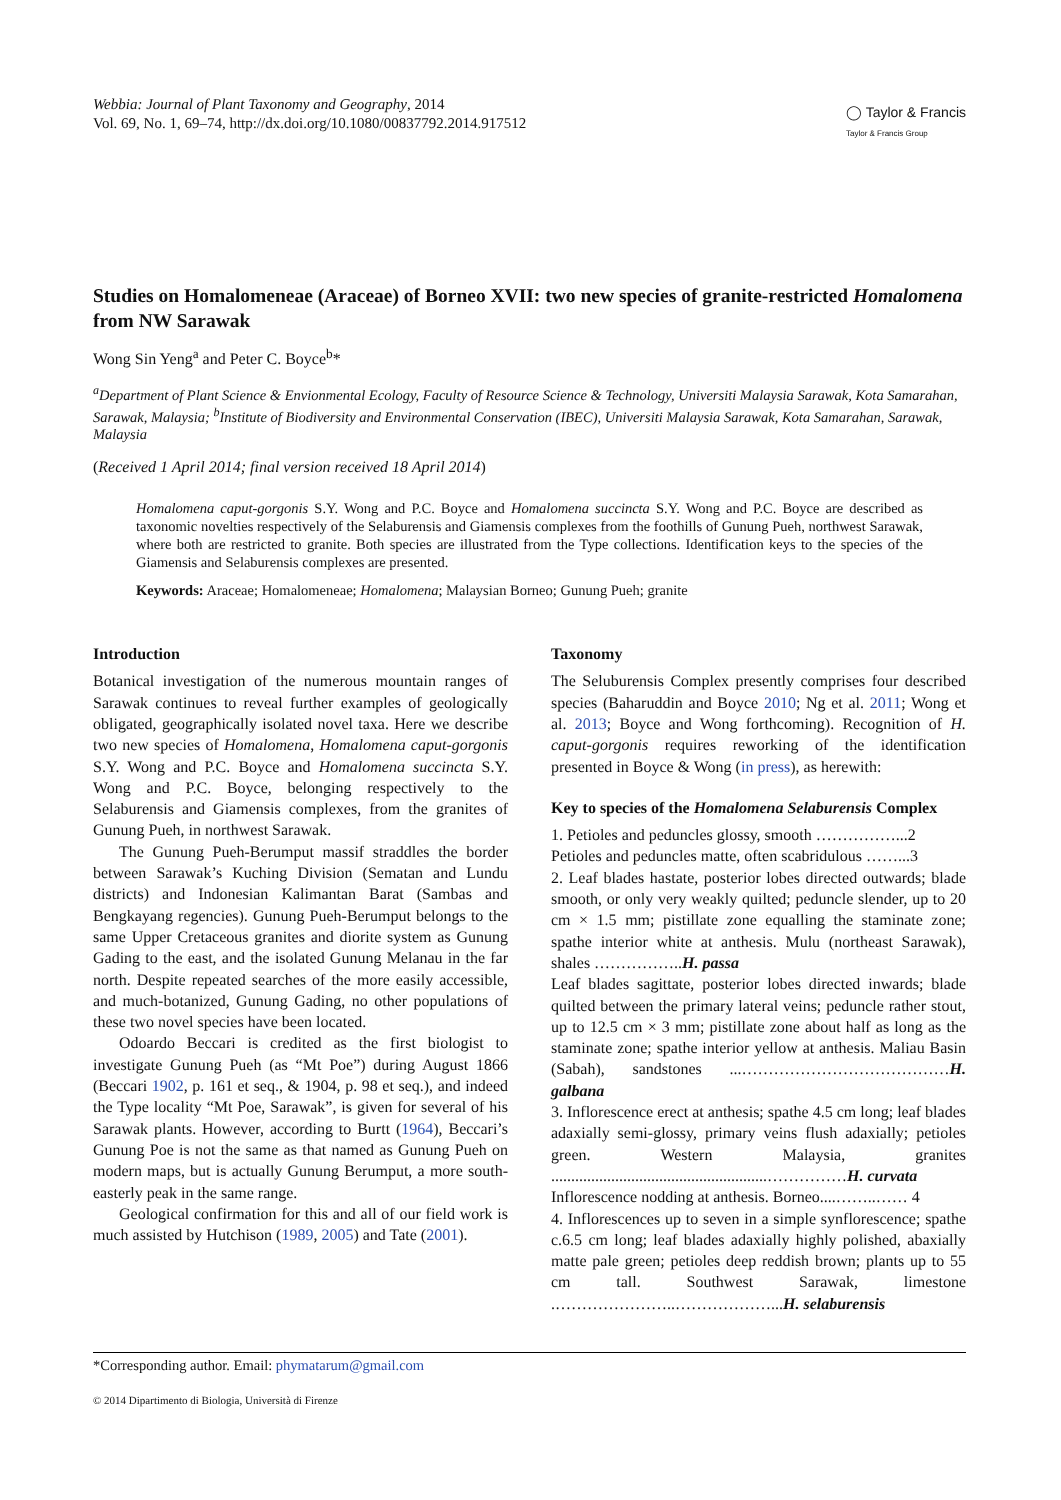Webbia: Journal of Plant Taxonomy and Geography, 2014
Vol. 69, No. 1, 69–74, http://dx.doi.org/10.1080/00837792.2014.917512
◯ Taylor & Francis
Taylor & Francis Group
Studies on Homalomeneae (Araceae) of Borneo XVII: two new species of granite-restricted Homalomena from NW Sarawak
Wong Sin Yeng<sup>a</sup> and Peter C. Boyce<sup>b</sup>*
<sup>a</sup> Department of Plant Science & Envionmental Ecology, Faculty of Resource Science & Technology, Universiti Malaysia Sarawak, Kota Samarahan, Sarawak, Malaysia; <sup>b</sup>Institute of Biodiversity and Environmental Conservation (IBEC), Universiti Malaysia Sarawak, Kota Samarahan, Sarawak, Malaysia
(Received 1 April 2014; final version received 18 April 2014)
Homalomena caput-gorgonis S.Y. Wong and P.C. Boyce and Homalomena succincta S.Y. Wong and P.C. Boyce are described as taxonomic novelties respectively of the Selaburensis and Giamensis complexes from the foothills of Gunung Pueh, northwest Sarawak, where both are restricted to granite. Both species are illustrated from the Type collections. Identification keys to the species of the Giamensis and Selaburensis complexes are presented.
Keywords: Araceae; Homalomeneae; Homalomena; Malaysian Borneo; Gunung Pueh; granite
Introduction
Botanical investigation of the numerous mountain ranges of Sarawak continues to reveal further examples of geologically obligated, geographically isolated novel taxa. Here we describe two new species of Homalomena, Homalomena caput-gorgonis S.Y. Wong and P.C. Boyce and Homalomena succincta S.Y. Wong and P.C. Boyce, belonging respectively to the Selaburensis and Giamensis complexes, from the granites of Gunung Pueh, in northwest Sarawak.
The Gunung Pueh-Berumput massif straddles the border between Sarawak’s Kuching Division (Sematan and Lundu districts) and Indonesian Kalimantan Barat (Sambas and Bengkayang regencies). Gunung Pueh-Berumput belongs to the same Upper Cretaceous granites and diorite system as Gunung Gading to the east, and the isolated Gunung Melanau in the far north. Despite repeated searches of the more easily accessible, and much-botanized, Gunung Gading, no other populations of these two novel species have been located.
Odoardo Beccari is credited as the first biologist to investigate Gunung Pueh (as “Mt Poe”) during August 1866 (Beccari 1902, p. 161 et seq., & 1904, p. 98 et seq.), and indeed the Type locality “Mt Poe, Sarawak”, is given for several of his Sarawak plants. However, according to Burtt (1964), Beccari’s Gunung Poe is not the same as that named as Gunung Pueh on modern maps, but is actually Gunung Berumput, a more south-easterly peak in the same range.
Geological confirmation for this and all of our field work is much assisted by Hutchison (1989, 2005) and Tate (2001).
Taxonomy
The Seluburensis Complex presently comprises four described species (Baharuddin and Boyce 2010; Ng et al. 2011; Wong et al. 2013; Boyce and Wong forthcoming). Recognition of H. caput-gorgonis requires reworking of the identification presented in Boyce & Wong (in press), as herewith:
Key to species of the Homalomena Selaburensis Complex
1. Petioles and peduncles glossy, smooth ……………...2
Petioles and peduncles matte, often scabridulous ……...3
2. Leaf blades hastate, posterior lobes directed outwards; blade smooth, or only very weakly quilted; peduncle slender, up to 20 cm × 1.5 mm; pistillate zone equalling the staminate zone; spathe interior white at anthesis. Mulu (northeast Sarawak), shales ……………..H. passa
Leaf blades sagittate, posterior lobes directed inwards; blade quilted between the primary lateral veins; peduncle rather stout, up to 12.5 cm × 3 mm; pistillate zone about half as long as the staminate zone; spathe interior yellow at anthesis. Maliau Basin (Sabah), sandstones ...…………………………………H. galbana
3. Inflorescence erect at anthesis; spathe 4.5 cm long; leaf blades adaxially semi-glossy, primary veins flush adaxially; petioles green. Western Malaysia, granites ......................................................……………H. curvata
Inflorescence nodding at anthesis. Borneo....……..…… 4
4. Inflorescences up to seven in a simple synflorescence; spathe c.6.5 cm long; leaf blades adaxially highly polished, abaxially matte pale green; petioles deep reddish brown; plants up to 55 cm tall. Southwest Sarawak, limestone .…………………..………………...H. selaburensis
*Corresponding author. Email: phymatarum@gmail.com
© 2014 Dipartimento di Biologia, Università di Firenze